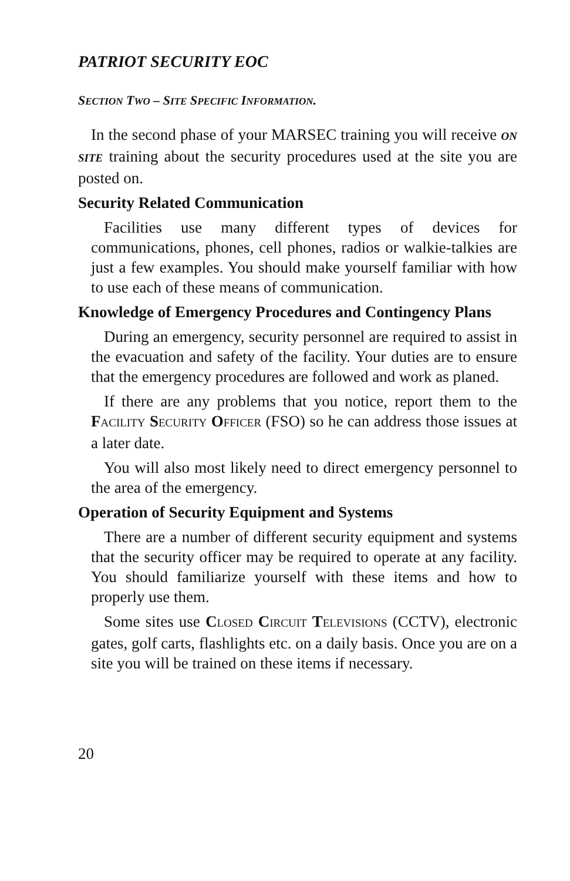PATRIOT SECURITY EOC
SECTION TWO – SITE SPECIFIC INFORMATION.
In the second phase of your MARSEC training you will receive ON SITE training about the security procedures used at the site you are posted on.
Security Related Communication
Facilities use many different types of devices for communications, phones, cell phones, radios or walkie-talkies are just a few examples. You should make yourself familiar with how to use each of these means of communication.
Knowledge of Emergency Procedures and Contingency Plans
During an emergency, security personnel are required to assist in the evacuation and safety of the facility. Your duties are to ensure that the emergency procedures are followed and work as planed.
If there are any problems that you notice, report them to the FACILITY SECURITY OFFICER (FSO) so he can address those issues at a later date.
You will also most likely need to direct emergency personnel to the area of the emergency.
Operation of Security Equipment and Systems
There are a number of different security equipment and systems that the security officer may be required to operate at any facility. You should familiarize yourself with these items and how to properly use them.
Some sites use CLOSED CIRCUIT TELEVISIONS (CCTV), electronic gates, golf carts, flashlights etc. on a daily basis. Once you are on a site you will be trained on these items if necessary.
20